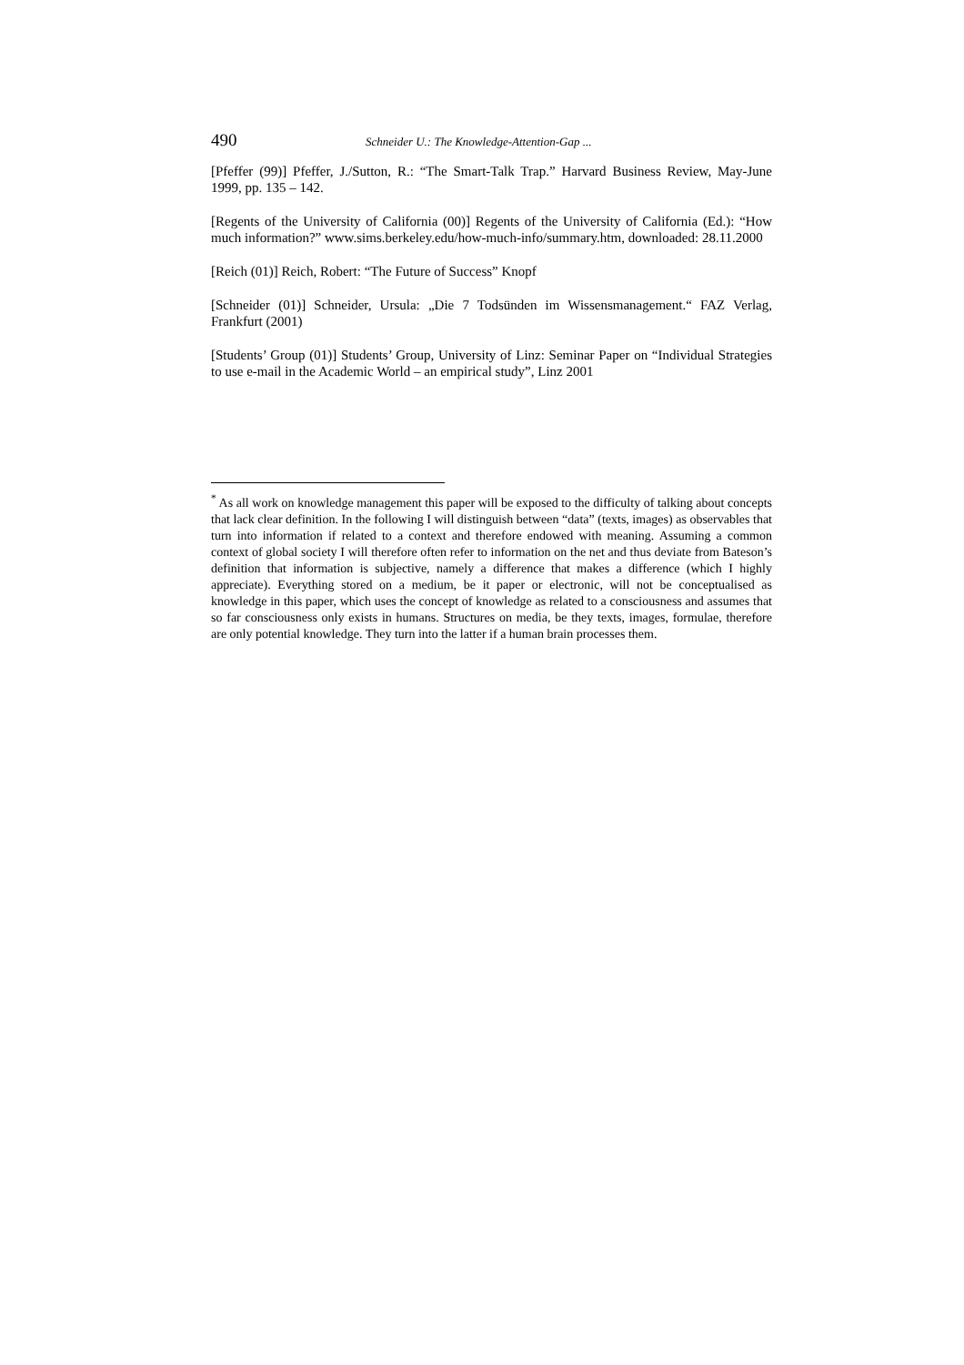490 Schneider U.: The Knowledge-Attention-Gap ...
[Pfeffer (99)] Pfeffer, J./Sutton, R.: “The Smart-Talk Trap.” Harvard Business Review, May-June 1999, pp. 135 – 142.
[Regents of the University of California (00)] Regents of the University of California (Ed.): “How much information?” www.sims.berkeley.edu/how-much-info/summary.htm, downloaded: 28.11.2000
[Reich (01)] Reich, Robert: “The Future of Success” Knopf
[Schneider (01)] Schneider, Ursula: „Die 7 Todsünden im Wissensmanagement.“ FAZ Verlag, Frankfurt (2001)
[Students’ Group (01)] Students’ Group, University of Linz: Seminar Paper on “Individual Strategies to use e-mail in the Academic World – an empirical study”, Linz 2001
<sup>*</sup> As all work on knowledge management this paper will be exposed to the difficulty of talking about concepts that lack clear definition. In the following I will distinguish between “data” (texts, images) as observables that turn into information if related to a context and therefore endowed with meaning. Assuming a common context of global society I will therefore often refer to information on the net and thus deviate from Bateson’s definition that information is subjective, namely a difference that makes a difference (which I highly appreciate). Everything stored on a medium, be it paper or electronic, will not be conceptualised as knowledge in this paper, which uses the concept of knowledge as related to a consciousness and assumes that so far consciousness only exists in humans. Structures on media, be they texts, images, formulae, therefore are only potential knowledge. They turn into the latter if a human brain processes them.